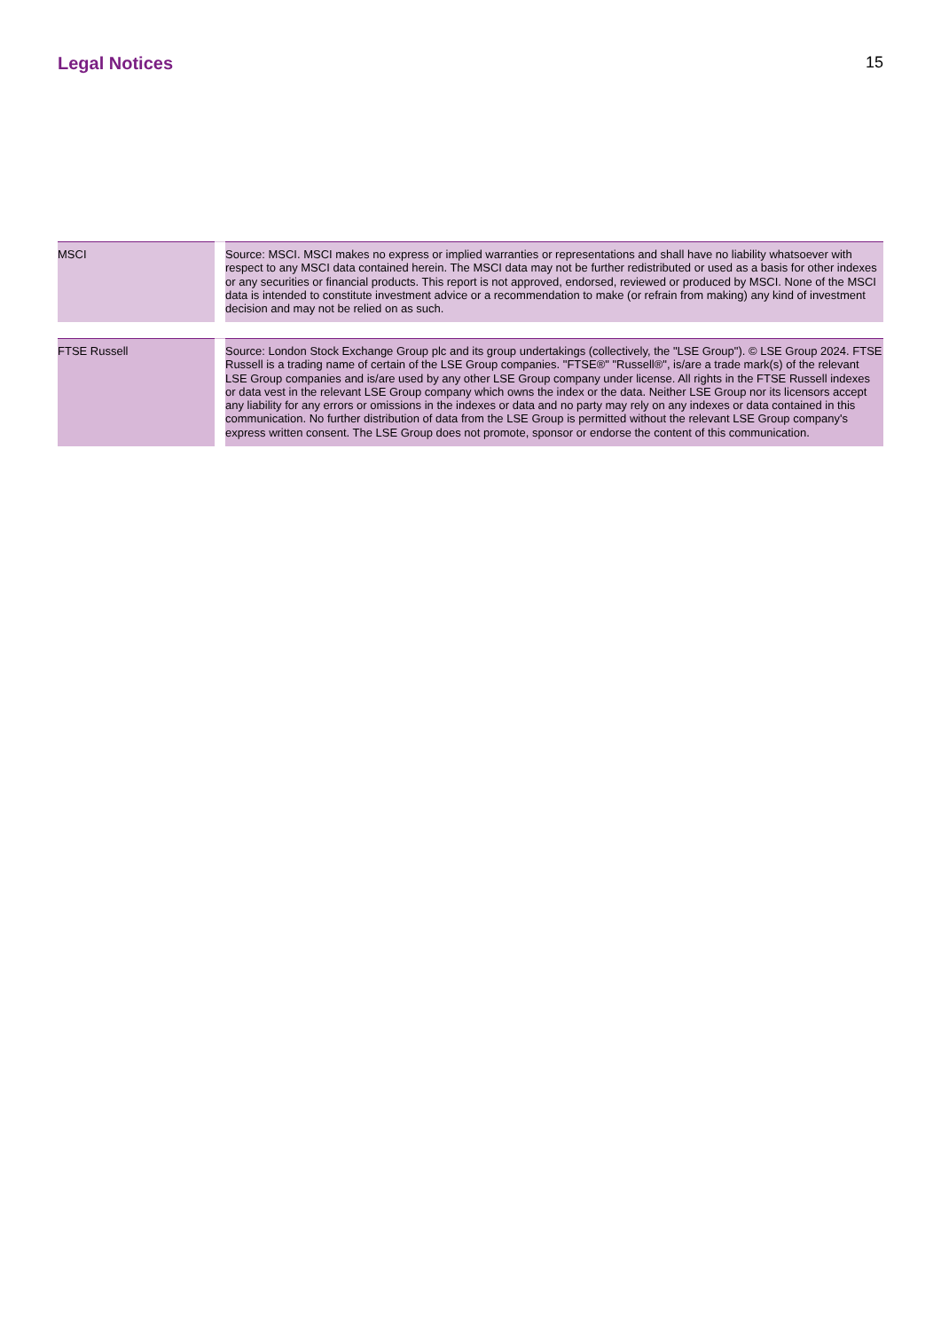Legal Notices 15
| MSCI | | Source: MSCI. MSCI makes no express or implied warranties or representations and shall have no liability whatsoever with respect to any MSCI data contained herein. The MSCI data may not be further redistributed or used as a basis for other indexes or any securities or financial products. This report is not approved, endorsed, reviewed or produced by MSCI. None of the MSCI data is intended to constitute investment advice or a recommendation to make (or refrain from making) any kind of investment decision and may not be relied on as such. |
| FTSE Russell | | Source: London Stock Exchange Group plc and its group undertakings (collectively, the "LSE Group"). © LSE Group 2024. FTSE Russell is a trading name of certain of the LSE Group companies. "FTSE®" "Russell®", is/are a trade mark(s) of the relevant LSE Group companies and is/are used by any other LSE Group company under license. All rights in the FTSE Russell indexes or data vest in the relevant LSE Group company which owns the index or the data. Neither LSE Group nor its licensors accept any liability for any errors or omissions in the indexes or data and no party may rely on any indexes or data contained in this communication. No further distribution of data from the LSE Group is permitted without the relevant LSE Group company's express written consent. The LSE Group does not promote, sponsor or endorse the content of this communication. |